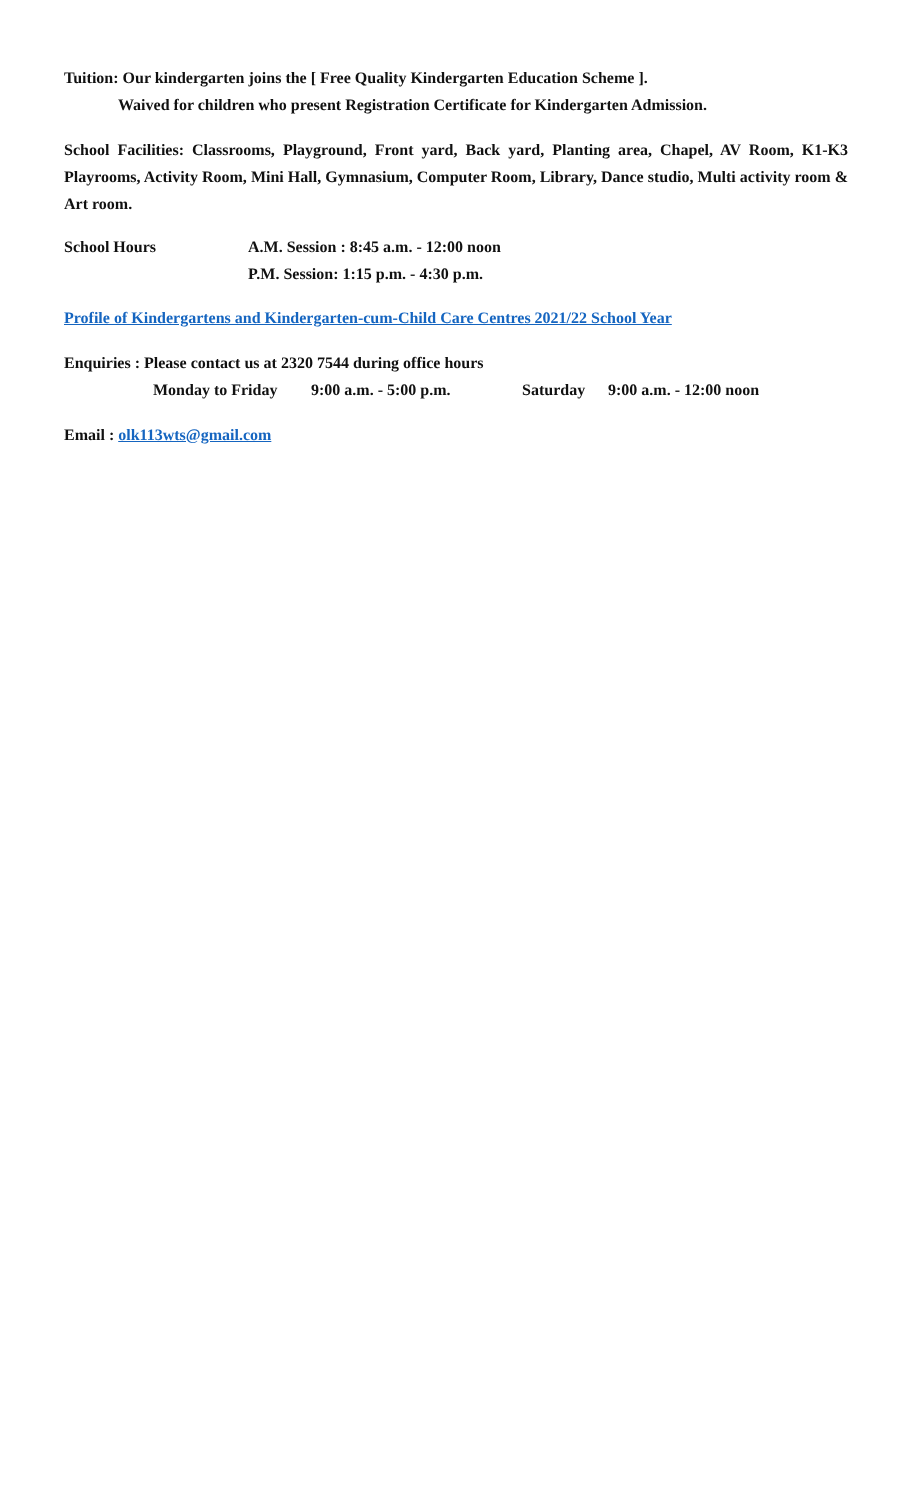Tuition: Our kindergarten joins the [ Free Quality Kindergarten Education Scheme ].
Waived for children who present Registration Certificate for Kindergarten Admission.
School Facilities: Classrooms, Playground, Front yard, Back yard, Planting area, Chapel, AV Room, K1-K3 Playrooms, Activity Room, Mini Hall, Gymnasium, Computer Room, Library, Dance studio, Multi activity room & Art room.
School Hours A.M. Session : 8:45 a.m. - 12:00 noon
P.M. Session: 1:15 p.m. - 4:30 p.m.
Profile of Kindergartens and Kindergarten-cum-Child Care Centres 2021/22 School Year
Enquiries : Please contact us at 2320 7544 during office hours
Monday to Friday 9:00 a.m. - 5:00 p.m. Saturday 9:00 a.m. - 12:00 noon
Email : olk113wts@gmail.com